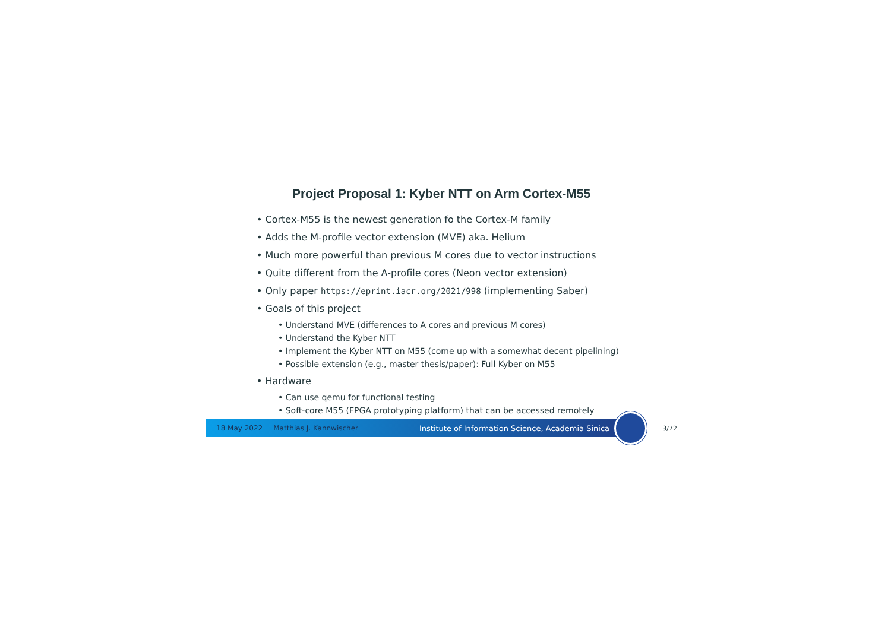Project Proposal 1: Kyber NTT on Arm Cortex-M55
• Cortex-M55 is the newest generation fo the Cortex-M family
• Adds the M-profile vector extension (MVE) aka. Helium
• Much more powerful than previous M cores due to vector instructions
• Quite different from the A-profile cores (Neon vector extension)
• Only paper https://eprint.iacr.org/2021/998 (implementing Saber)
• Goals of this project
• Understand MVE (differences to A cores and previous M cores)
• Understand the Kyber NTT
• Implement the Kyber NTT on M55 (come up with a somewhat decent pipelining)
• Possible extension (e.g., master thesis/paper): Full Kyber on M55
• Hardware
• Can use qemu for functional testing
• Soft-core M55 (FPGA prototyping platform) that can be accessed remotely
18 May 2022 Matthias J. Kannwischer Institute of Information Science, Academia Sinica
3/72